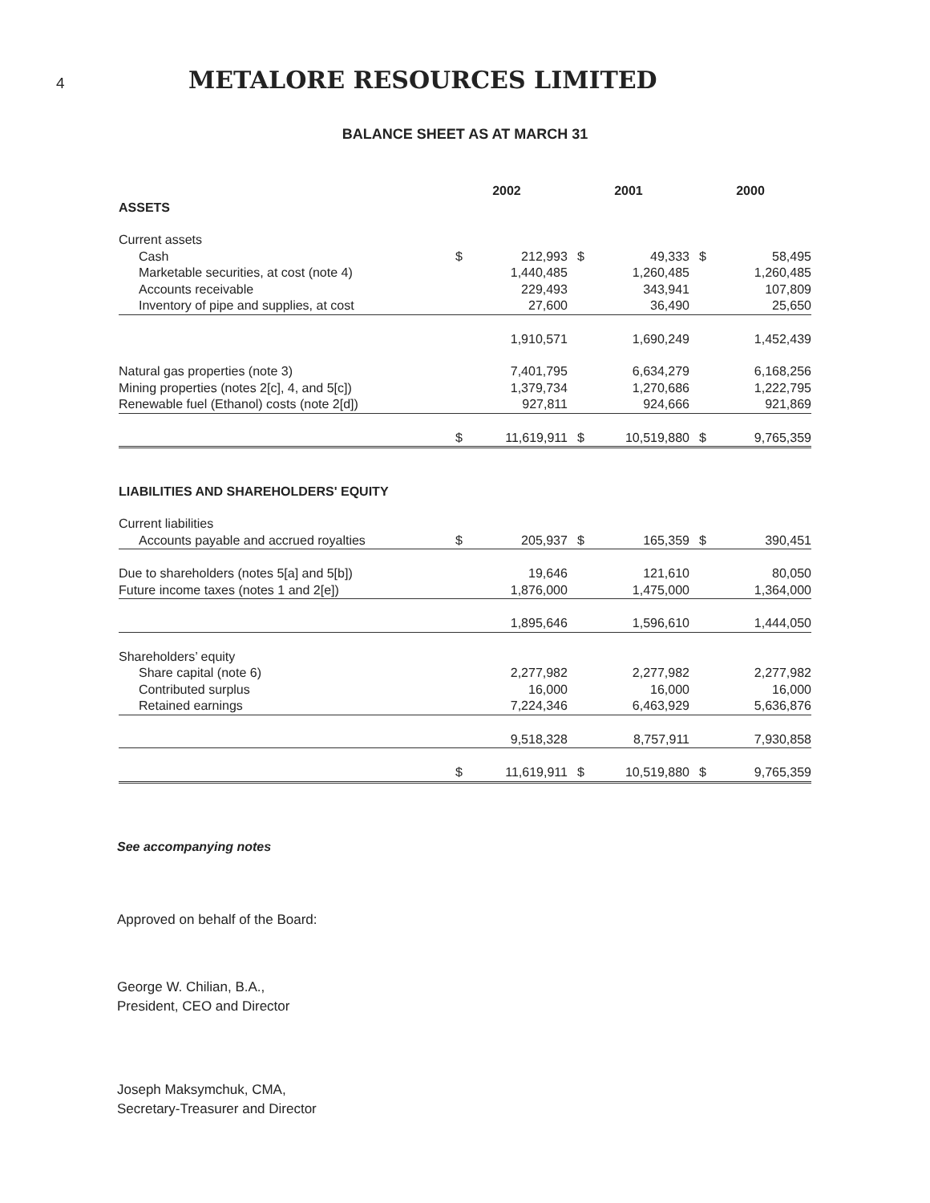4
METALORE RESOURCES LIMITED
BALANCE SHEET AS AT MARCH 31
| | 2002 | | 2001 | | 2000 | |
| ASSETS | | | | | | |
| Current assets | | | | | | |
| Cash | $ | 212,993 | $ | 49,333 | $ | 58,495 |
| Marketable securities, at cost (note 4) | | 1,440,485 | | 1,260,485 | | 1,260,485 |
| Accounts receivable | | 229,493 | | 343,941 | | 107,809 |
| Inventory of pipe and supplies, at cost | | 27,600 | | 36,490 | | 25,650 |
| | | 1,910,571 | | 1,690,249 | | 1,452,439 |
| Natural gas properties (note 3) | | 7,401,795 | | 6,634,279 | | 6,168,256 |
| Mining properties (notes 2[c], 4, and 5[c]) | | 1,379,734 | | 1,270,686 | | 1,222,795 |
| Renewable fuel (Ethanol) costs (note 2[d]) | | 927,811 | | 924,666 | | 921,869 |
| | $ | 11,619,911 | $ | 10,519,880 | $ | 9,765,359 |
| LIABILITIES AND SHAREHOLDERS' EQUITY | | | | | | |
| Current liabilities | | | | | | |
| Accounts payable and accrued royalties | $ | 205,937 | $ | 165,359 | $ | 390,451 |
| Due to shareholders (notes 5[a] and 5[b]) | | 19,646 | | 121,610 | | 80,050 |
| Future income taxes (notes 1 and 2[e]) | | 1,876,000 | | 1,475,000 | | 1,364,000 |
| | | 1,895,646 | | 1,596,610 | | 1,444,050 |
| Shareholders’ equity | | | | | | |
| Share capital (note 6) | | 2,277,982 | | 2,277,982 | | 2,277,982 |
| Contributed surplus | | 16,000 | | 16,000 | | 16,000 |
| Retained earnings | | 7,224,346 | | 6,463,929 | | 5,636,876 |
| | | 9,518,328 | | 8,757,911 | | 7,930,858 |
| | $ | 11,619,911 | $ | 10,519,880 | $ | 9,765,359 |
See accompanying notes
Approved on behalf of the Board:
George W. Chilian, B.A.,
President, CEO and Director
Joseph Maksymchuk, CMA,
Secretary-Treasurer and Director